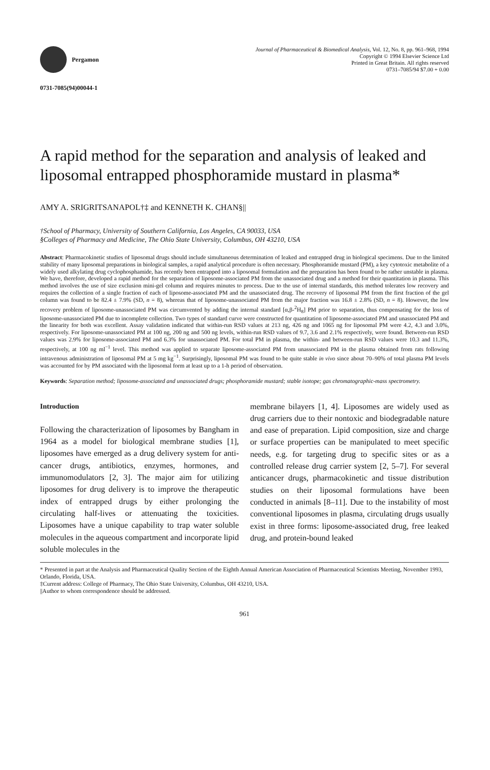Pergamon
Journal of Pharmaceutical & Biomedical Analysis, Vol. 12, No. 8, pp. 961–968, 1994
Copyright © 1994 Elsevier Science Ltd
Printed in Great Britain. All rights reserved
0731–7085/94 $7.00 + 0.00
0731-7085(94)00044-1
A rapid method for the separation and analysis of leaked and liposomal entrapped phosphoramide mustard in plasma*
AMY A. SRIGRITSANAPOL†‡ and KENNETH K. CHAN§||
†School of Pharmacy, University of Southern California, Los Angeles, CA 90033, USA
§Colleges of Pharmacy and Medicine, The Ohio State University, Columbus, OH 43210, USA
Abstract: Pharmacokinetic studies of liposomal drugs should include simultaneous determination of leaked and entrapped drug in biological specimens. Due to the limited stability of many liposomal preparations in biological samples, a rapid analytical procedure is often necessary. Phosphoramide mustard (PM), a key cytotoxic metabolite of a widely used alkylating drug cyclophosphamide, has recently been entrapped into a liposomal formulation and the preparation has been found to be rather unstable in plasma. We have, therefore, developed a rapid method for the separation of liposome-associated PM from the unassociated drug and a method for their quantitation in plasma. This method involves the use of size exclusion mini-gel column and requires minutes to process. Due to the use of internal standards, this method tolerates low recovery and requires the collection of a single fraction of each of liposome-associated PM and the unassociated drug. The recovery of liposomal PM from the first fraction of the gel column was found to be 82.4 ± 7.9% (SD, n = 8), whereas that of liposome-unassociated PM from the major fraction was 16.8 ± 2.8% (SD, n = 8). However, the low recovery problem of liposome-unassociated PM was circumvented by adding the internal standard [α,β-<sup>2</sup>H<sub>8</sub>] PM prior to separation, thus compensating for the loss of liposome-unassociated PM due to incomplete collection. Two types of standard curve were constructed for quantitation of liposome-associated PM and unassociated PM and the linearity for both was excellent. Assay validation indicated that within-run RSD values at 213 ng, 426 ng and 1065 ng for liposomal PM were 4.2, 4.3 and 3.0%, respectively. For liposome-unassociated PM at 100 ng, 200 ng and 500 ng levels, within-run RSD values of 9.7, 3.6 and 2.1% respectively, were found. Between-run RSD values was 2.9% for liposome-associated PM and 6.3% for unassociated PM. For total PM in plasma, the within- and between-run RSD values were 10.3 and 11.3%, respectively, at 100 ng ml<sup>−1</sup> level. This method was applied to separate liposome-associated PM from unassociated PM in the plasma obtained from rats following intravenous administration of liposomal PM at 5 mg kg<sup>−1</sup>. Surprisingly, liposomal PM was found to be quite stable in vivo since about 70–90% of total plasma PM levels was accounted for by PM associated with the liposomal form at least up to a 1-h period of observation.
Keywords: Separation method; liposome-associated and unassociated drugs; phosphoramide mustard; stable isotope; gas chromatographic-mass spectrometry.
Introduction
Following the characterization of liposomes by Bangham in 1964 as a model for biological membrane studies [1], liposomes have emerged as a drug delivery system for anti-cancer drugs, antibiotics, enzymes, hormones, and immunomodulators [2, 3]. The major aim for utilizing liposomes for drug delivery is to improve the therapeutic index of entrapped drugs by either prolonging the circulating half-lives or attenuating the toxicities. Liposomes have a unique capability to trap water soluble molecules in the aqueous compartment and incorporate lipid soluble molecules in the
membrane bilayers [1, 4]. Liposomes are widely used as drug carriers due to their nontoxic and biodegradable nature and ease of preparation. Lipid composition, size and charge or surface properties can be manipulated to meet specific needs, e.g. for targeting drug to specific sites or as a controlled release drug carrier system [2, 5–7]. For several anticancer drugs, pharmacokinetic and tissue distribution studies on their liposomal formulations have been conducted in animals [8–11]. Due to the instability of most conventional liposomes in plasma, circulating drugs usually exist in three forms: liposome-associated drug, free leaked drug, and protein-bound leaked
* Presented in part at the Analysis and Pharmaceutical Quality Section of the Eighth Annual American Association of Pharmaceutical Scientists Meeting, November 1993, Orlando, Florida, USA.
‡Current address: College of Pharmacy, The Ohio State University, Columbus, OH 43210, USA.
||Author to whom correspondence should be addressed.
961